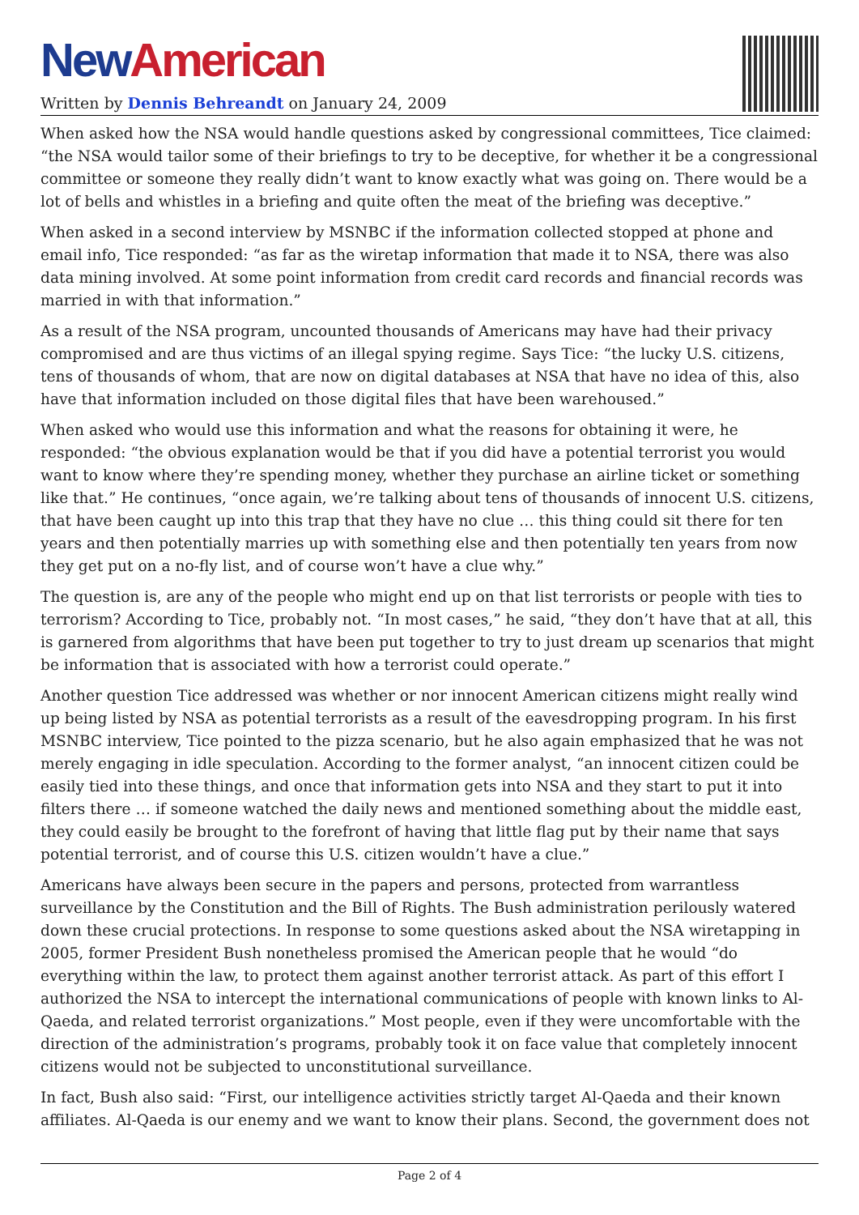New American
Written by Dennis Behreandt on January 24, 2009
When asked how the NSA would handle questions asked by congressional committees, Tice claimed: “the NSA would tailor some of their briefings to try to be deceptive, for whether it be a congressional committee or someone they really didn’t want to know exactly what was going on. There would be a lot of bells and whistles in a briefing and quite often the meat of the briefing was deceptive.”
When asked in a second interview by MSNBC if the information collected stopped at phone and email info, Tice responded: “as far as the wiretap information that made it to NSA, there was also data mining involved. At some point information from credit card records and financial records was married in with that information.”
As a result of the NSA program, uncounted thousands of Americans may have had their privacy compromised and are thus victims of an illegal spying regime. Says Tice: “the lucky U.S. citizens, tens of thousands of whom, that are now on digital databases at NSA that have no idea of this, also have that information included on those digital files that have been warehoused.”
When asked who would use this information and what the reasons for obtaining it were, he responded: “the obvious explanation would be that if you did have a potential terrorist you would want to know where they’re spending money, whether they purchase an airline ticket or something like that.” He continues, “once again, we’re talking about tens of thousands of innocent U.S. citizens, that have been caught up into this trap that they have no clue … this thing could sit there for ten years and then potentially marries up with something else and then potentially ten years from now they get put on a no-fly list, and of course won’t have a clue why.”
The question is, are any of the people who might end up on that list terrorists or people with ties to terrorism? According to Tice, probably not. “In most cases,” he said, “they don’t have that at all, this is garnered from algorithms that have been put together to try to just dream up scenarios that might be information that is associated with how a terrorist could operate.”
Another question Tice addressed was whether or nor innocent American citizens might really wind up being listed by NSA as potential terrorists as a result of the eavesdropping program. In his first MSNBC interview, Tice pointed to the pizza scenario, but he also again emphasized that he was not merely engaging in idle speculation. According to the former analyst, “an innocent citizen could be easily tied into these things, and once that information gets into NSA and they start to put it into filters there … if someone watched the daily news and mentioned something about the middle east, they could easily be brought to the forefront of having that little flag put by their name that says potential terrorist, and of course this U.S. citizen wouldn’t have a clue.”
Americans have always been secure in the papers and persons, protected from warrantless surveillance by the Constitution and the Bill of Rights. The Bush administration perilously watered down these crucial protections. In response to some questions asked about the NSA wiretapping in 2005, former President Bush nonetheless promised the American people that he would “do everything within the law, to protect them against another terrorist attack. As part of this effort I authorized the NSA to intercept the international communications of people with known links to Al-Qaeda, and related terrorist organizations.” Most people, even if they were uncomfortable with the direction of the administration’s programs, probably took it on face value that completely innocent citizens would not be subjected to unconstitutional surveillance.
In fact, Bush also said: “First, our intelligence activities strictly target Al-Qaeda and their known affiliates. Al-Qaeda is our enemy and we want to know their plans. Second, the government does not
Page 2 of 4